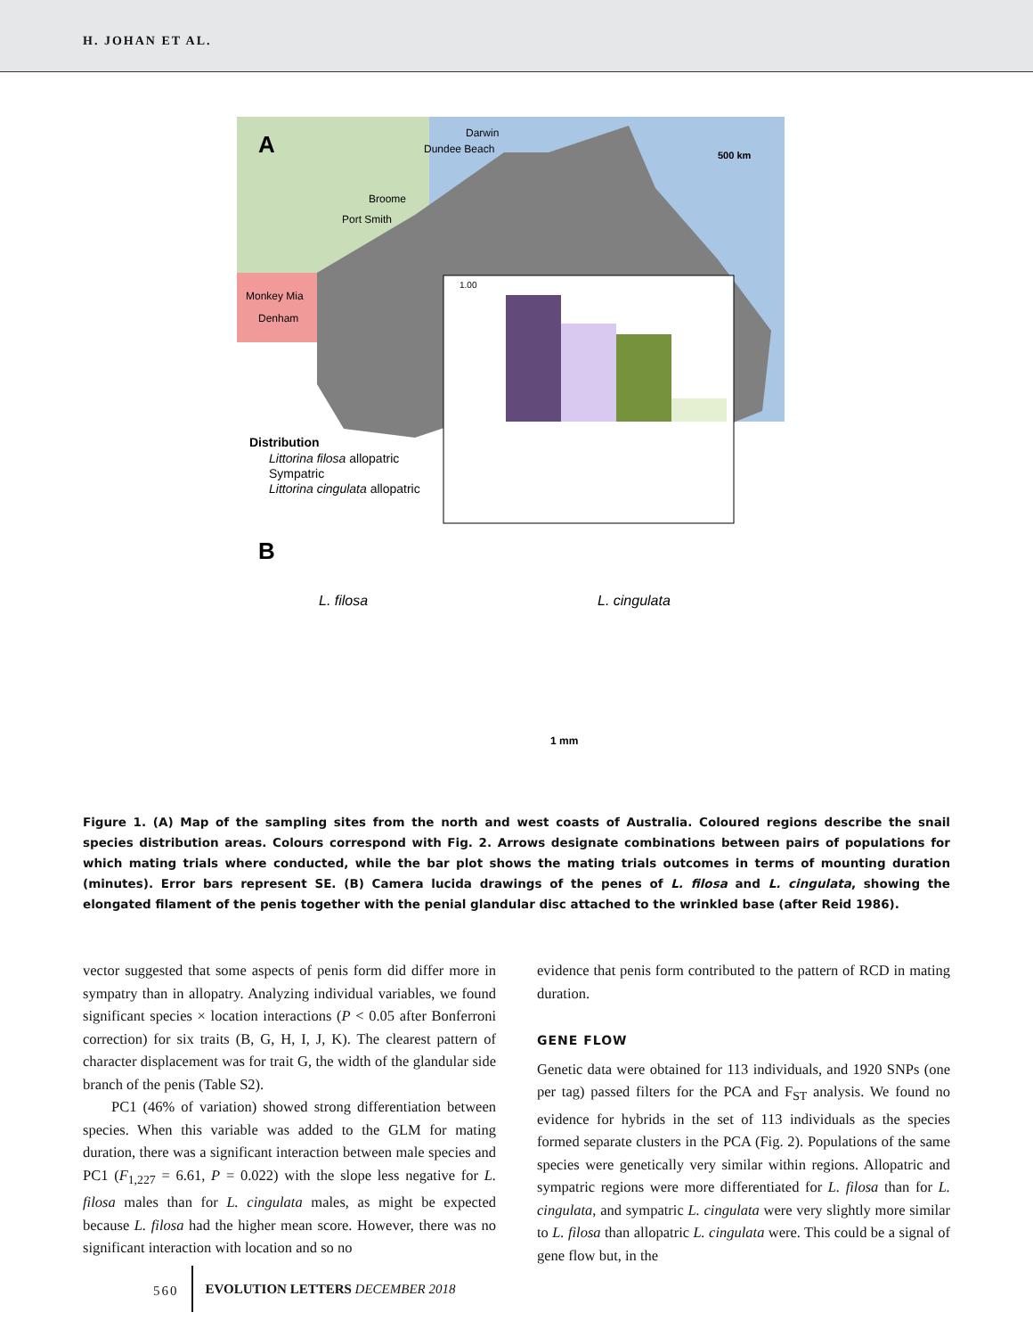H. JOHAN ET AL.
A
Darwin
Dundee Beach
Broome
Port Smith
Monkey Mia
Denham
500 km
1.00
Distribution
Littorina filosa allopatric
Sympatric
Littorina cingulata allopatric
B
L. filosa
L. cingulata
1 mm
Figure 1. (A) Map of the sampling sites from the north and west coasts of Australia. Coloured regions describe the snail species distribution areas. Colours correspond with Fig. 2. Arrows designate combinations between pairs of populations for which mating trials where conducted, while the bar plot shows the mating trials outcomes in terms of mounting duration (minutes). Error bars represent SE. (B) Camera lucida drawings of the penes of L. filosa and L. cingulata, showing the elongated filament of the penis together with the penial glandular disc attached to the wrinkled base (after Reid 1986).
vector suggested that some aspects of penis form did differ more in sympatry than in allopatry. Analyzing individual variables, we found significant species × location interactions (P < 0.05 after Bonferroni correction) for six traits (B, G, H, I, J, K). The clearest pattern of character displacement was for trait G, the width of the glandular side branch of the penis (Table S2).
PC1 (46% of variation) showed strong differentiation between species. When this variable was added to the GLM for mating duration, there was a significant interaction between male species and PC1 (F<sub>1,227</sub> = 6.61, P = 0.022) with the slope less negative for L. filosa males than for L. cingulata males, as might be expected because L. filosa had the higher mean score. However, there was no significant interaction with location and so no
evidence that penis form contributed to the pattern of RCD in mating duration.
GENE FLOW
Genetic data were obtained for 113 individuals, and 1920 SNPs (one per tag) passed filters for the PCA and F<sub>ST</sub> analysis. We found no evidence for hybrids in the set of 113 individuals as the species formed separate clusters in the PCA (Fig. 2). Populations of the same species were genetically very similar within regions. Allopatric and sympatric regions were more differentiated for L. filosa than for L. cingulata, and sympatric L. cingulata were very slightly more similar to L. filosa than allopatric L. cingulata were. This could be a signal of gene flow but, in the
560 EVOLUTION LETTERS DECEMBER 2018